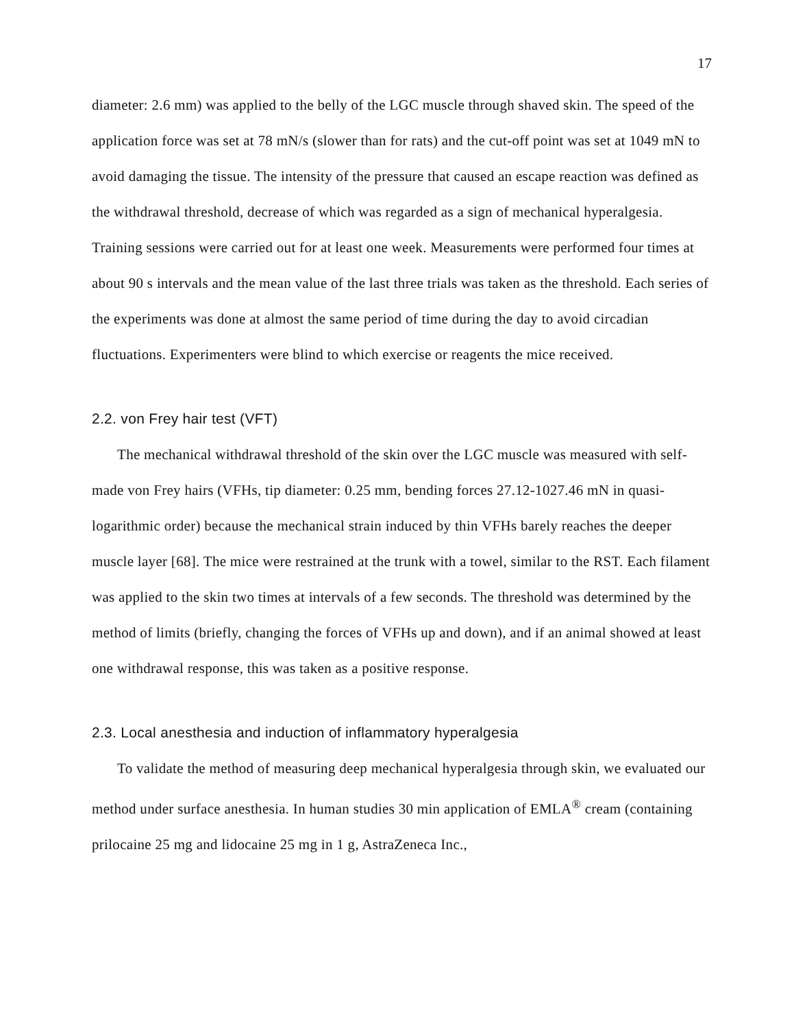17
diameter: 2.6 mm) was applied to the belly of the LGC muscle through shaved skin. The speed of the application force was set at 78 mN/s (slower than for rats) and the cut-off point was set at 1049 mN to avoid damaging the tissue. The intensity of the pressure that caused an escape reaction was defined as the withdrawal threshold, decrease of which was regarded as a sign of mechanical hyperalgesia. Training sessions were carried out for at least one week. Measurements were performed four times at about 90 s intervals and the mean value of the last three trials was taken as the threshold. Each series of the experiments was done at almost the same period of time during the day to avoid circadian fluctuations. Experimenters were blind to which exercise or reagents the mice received.
2.2. von Frey hair test (VFT)
The mechanical withdrawal threshold of the skin over the LGC muscle was measured with self-made von Frey hairs (VFHs, tip diameter: 0.25 mm, bending forces 27.12-1027.46 mN in quasi-logarithmic order) because the mechanical strain induced by thin VFHs barely reaches the deeper muscle layer [68]. The mice were restrained at the trunk with a towel, similar to the RST. Each filament was applied to the skin two times at intervals of a few seconds. The threshold was determined by the method of limits (briefly, changing the forces of VFHs up and down), and if an animal showed at least one withdrawal response, this was taken as a positive response.
2.3. Local anesthesia and induction of inflammatory hyperalgesia
To validate the method of measuring deep mechanical hyperalgesia through skin, we evaluated our method under surface anesthesia. In human studies 30 min application of EMLA<sup>®</sup> cream (containing prilocaine 25 mg and lidocaine 25 mg in 1 g, AstraZeneca Inc.,